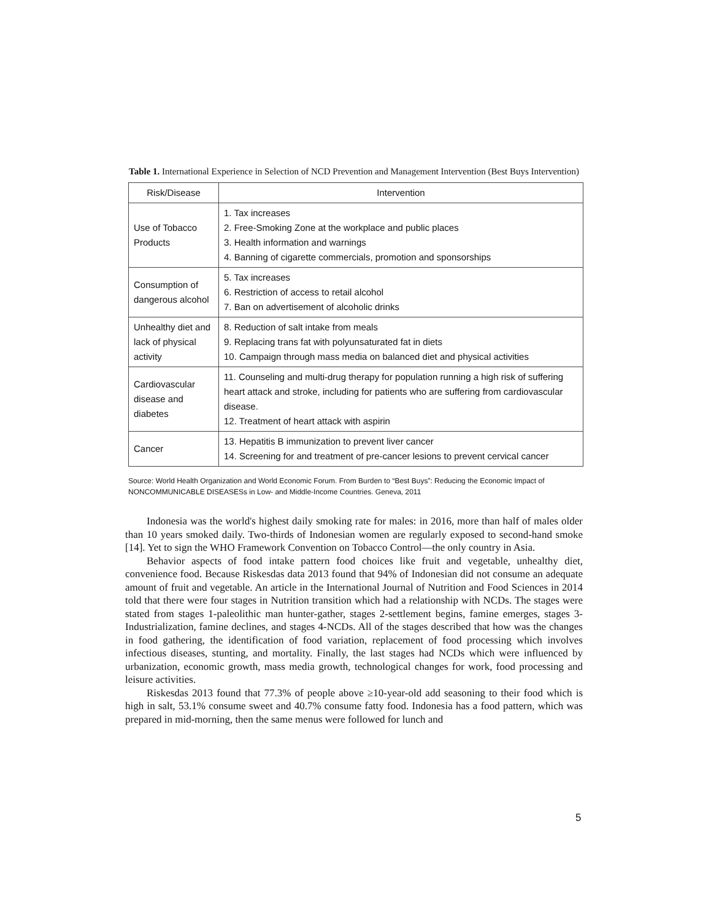Table 1. International Experience in Selection of NCD Prevention and Management Intervention (Best Buys Intervention)
| Risk/Disease | Intervention |
| --- | --- |
| Use of Tobacco Products | 1. Tax increases 2. Free-Smoking Zone at the workplace and public places 3. Health information and warnings 4. Banning of cigarette commercials, promotion and sponsorships |
| Consumption of dangerous alcohol | 5. Tax increases 6. Restriction of access to retail alcohol 7. Ban on advertisement of alcoholic drinks |
| Unhealthy diet and lack of physical activity | 8. Reduction of salt intake from meals 9. Replacing trans fat with polyunsaturated fat in diets 10. Campaign through mass media on balanced diet and physical activities |
| Cardiovascular disease and diabetes | 11. Counseling and multi-drug therapy for population running a high risk of suffering heart attack and stroke, including for patients who are suffering from cardiovascular disease. 12. Treatment of heart attack with aspirin |
| Cancer | 13. Hepatitis B immunization to prevent liver cancer 14. Screening for and treatment of pre-cancer lesions to prevent cervical cancer |
Source: World Health Organization and World Economic Forum. From Burden to “Best Buys”: Reducing the Economic Impact of NONCOMMUNICABLE DISEASESs in Low- and Middle-Income Countries. Geneva, 2011
Indonesia was the world's highest daily smoking rate for males: in 2016, more than half of males older than 10 years smoked daily. Two-thirds of Indonesian women are regularly exposed to second-hand smoke [14]. Yet to sign the WHO Framework Convention on Tobacco Control—the only country in Asia.
Behavior aspects of food intake pattern food choices like fruit and vegetable, unhealthy diet, convenience food. Because Riskesdas data 2013 found that 94% of Indonesian did not consume an adequate amount of fruit and vegetable. An article in the International Journal of Nutrition and Food Sciences in 2014 told that there were four stages in Nutrition transition which had a relationship with NCDs. The stages were stated from stages 1-paleolithic man hunter-gather, stages 2-settlement begins, famine emerges, stages 3-Industrialization, famine declines, and stages 4-NCDs. All of the stages described that how was the changes in food gathering, the identification of food variation, replacement of food processing which involves infectious diseases, stunting, and mortality. Finally, the last stages had NCDs which were influenced by urbanization, economic growth, mass media growth, technological changes for work, food processing and leisure activities.
Riskesdas 2013 found that 77.3% of people above ≥10-year-old add seasoning to their food which is high in salt, 53.1% consume sweet and 40.7% consume fatty food. Indonesia has a food pattern, which was prepared in mid-morning, then the same menus were followed for lunch and
5